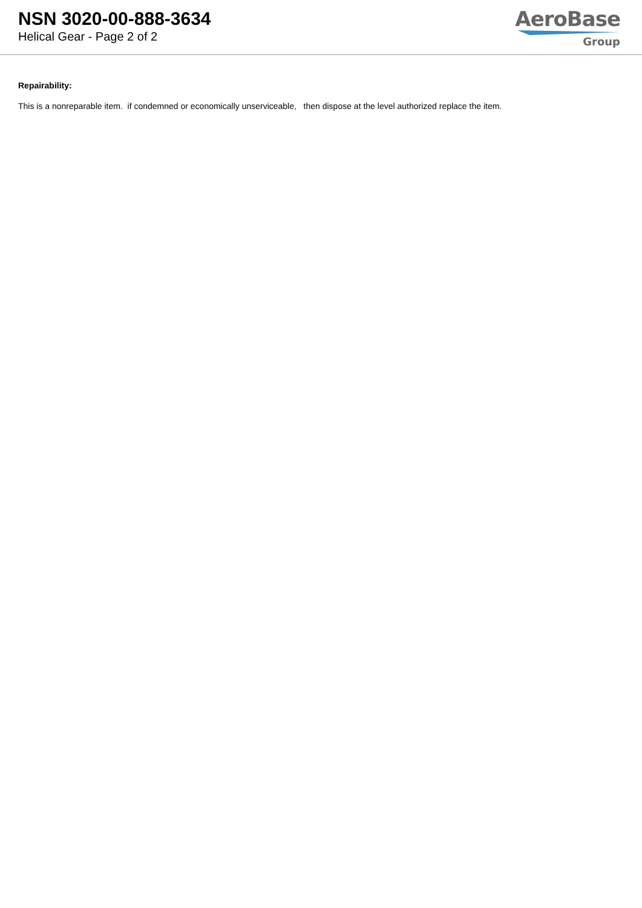NSN 3020-00-888-3634
Helical Gear - Page 2 of 2
AeroBase
Group
Repairability:
This is a nonreparable item. if condemned or economically unserviceable, then dispose at the level authorized replace the item.